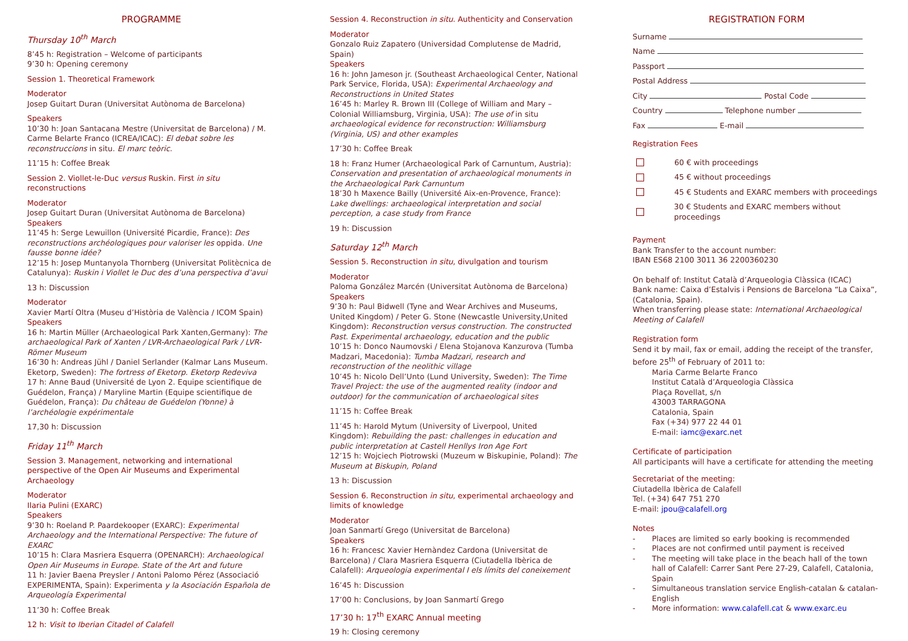PROGRAMME
Thursday 10<sup>th</sup> March
8’45 h: Registration – Welcome of participants
9’30 h: Opening ceremony
Session 1. Theoretical Framework
Moderator
Josep Guitart Duran (Universitat Autònoma de Barcelona)
Speakers
10’30 h: Joan Santacana Mestre (Universitat de Barcelona) / M. Carme Belarte Franco (ICREA/ICAC): El debat sobre les reconstruccions in situ. El marc teòric.
11’15 h: Coffee Break
Session 2. Viollet-le-Duc versus Ruskin. First in situ reconstructions
Moderator
Josep Guitart Duran (Universitat Autònoma de Barcelona)
Speakers
11’45 h: Serge Lewuillon (Université Picardie, France): Des reconstructions archéologiques pour valoriser les oppida. Une fausse bonne idée?
12’15 h: Josep Muntanyola Thornberg (Universitat Politècnica de Catalunya): Ruskin i Viollet le Duc des d’una perspectiva d’avui
13 h: Discussion
Moderator
Xavier Martí Oltra (Museu d’Història de València / ICOM Spain)
Speakers
16 h: Martin Müller (Archaeological Park Xanten,Germany): The archaeological Park of Xanten / LVR-Archaeological Park / LVR-Römer Museum
16’30 h: Andreas Jühl / Daniel Serlander (Kalmar Lans Museum. Eketorp, Sweden): The fortress of Eketorp. Eketorp Redeviva
17 h: Anne Baud (Université de Lyon 2. Equipe scientifique de Guédelon, França) / Maryline Martin (Equipe scientifique de Guédelon, França): Du château de Guédelon (Yonne) à l’archéologie expérimentale
17,30 h: Discussion
Friday 11<sup>th</sup> March
Session 3. Management, networking and international perspective of the Open Air Museums and Experimental Archaeology
Moderator
Ilaria Pulini (EXARC)
Speakers
9’30 h: Roeland P. Paardekooper (EXARC): Experimental Archaeology and the International Perspective: The future of EXARC
10’15 h: Clara Masriera Esquerra (OPENARCH): Archaeological Open Air Museums in Europe. State of the Art and future
11 h: Javier Baena Preysler / Antoni Palomo Pérez (Associació EXPERIMENTA, Spain): Experimenta y la Asociación Española de Arqueología Experimental
11’30 h: Coffee Break
12 h: Visit to Iberian Citadel of Calafell
Session 4. Reconstruction in situ. Authenticity and Conservation
Moderator
Gonzalo Ruiz Zapatero (Universidad Complutense de Madrid, Spain)
Speakers
16 h: John Jameson jr. (Southeast Archaeological Center, National Park Service, Florida, USA): Experimental Archaeology and Reconstructions in United States
16’45 h: Marley R. Brown III (College of William and Mary – Colonial Williamsburg, Virginia, USA): The use of in situ archaeological evidence for reconstruction: Williamsburg (Virginia, US) and other examples
17’30 h: Coffee Break
18 h: Franz Humer (Archaeological Park of Carnuntum, Austria): Conservation and presentation of archaeological monuments in the Archaeological Park Carnuntum
18’30 h Maxence Bailly (Université Aix-en-Provence, France): Lake dwellings: archaeological interpretation and social perception, a case study from France
19 h: Discussion
Saturday 12<sup>th</sup> March
Session 5. Reconstruction in situ, divulgation and tourism
Moderator
Paloma González Marcén (Universitat Autònoma de Barcelona)
Speakers
9’30 h: Paul Bidwell (Tyne and Wear Archives and Museums, United Kingdom) / Peter G. Stone (Newcastle University,United Kingdom): Reconstruction versus construction. The constructed Past. Experimental archaeology, education and the public
10’15 h: Donco Naumovski / Elena Stojanova Kanzurova (Tumba Madzari, Macedonia): Tumba Madzari, research and reconstruction of the neolithic village
10’45 h: Nicolo Dell’Unto (Lund University, Sweden): The Time Travel Project: the use of the augmented reality (indoor and outdoor) for the communication of archaeological sites
11’15 h: Coffee Break
11’45 h: Harold Mytum (University of Liverpool, United Kingdom): Rebuilding the past: challenges in education and public interpretation at Castell Henllys Iron Age Fort
12’15 h: Wojciech Piotrowski (Muzeum w Biskupinie, Poland): The Museum at Biskupin, Poland
13 h: Discussion
Session 6. Reconstruction in situ, experimental archaeology and limits of knowledge
Moderator
Joan Sanmartí Grego (Universitat de Barcelona)
Speakers
16 h: Francesc Xavier Hernàndez Cardona (Universitat de Barcelona) / Clara Masriera Esquerra (Ciutadella Ibèrica de Calafell): Arqueologia experimental I els límits del coneixement
16’45 h: Discussion
17’00 h: Conclusions, by Joan Sanmartí Grego
17’30 h: 17<sup>th</sup> EXARC Annual meeting
19 h: Closing ceremony
REGISTRATION FORM
Surname
Name
Passport
Postal Address
City Postal Code
Country Telephone number
Fax E-mail
Registration Fees
60 € with proceedings
45 € without proceedings
45 € Students and EXARC members with proceedings
30 € Students and EXARC members without proceedings
Payment
Bank Transfer to the account number:
IBAN ES68 2100 3011 36 2200360230
On behalf of: Institut Català d’Arqueologia Clàssica (ICAC)
Bank name: Caixa d’Estalvis i Pensions de Barcelona “La Caixa”, (Catalonia, Spain).
When transferring please state: International Archaeological Meeting of Calafell
Registration form
Send it by mail, fax or email, adding the receipt of the transfer, before 25<sup>th</sup> of February of 2011 to:
Maria Carme Belarte Franco
Institut Català d’Arqueologia Clàssica
Plaça Rovellat, s/n
43003 TARRAGONA
Catalonia, Spain
Fax (+34) 977 22 44 01
E-mail: iamc@exarc.net
Certificate of participation
All participants will have a certificate for attending the meeting
Secretariat of the meeting:
Ciutadella Ibèrica de Calafell
Tel. (+34) 647 751 270
E-mail: jpou@calafell.org
Notes
- Places are limited so early booking is recommended
- Places are not confirmed until payment is received
- The meeting will take place in the beach hall of the town hall of Calafell: Carrer Sant Pere 27-29, Calafell, Catalonia, Spain
- Simultaneous translation service English-catalan & catalan-English
- More information: www.calafell.cat & www.exarc.eu